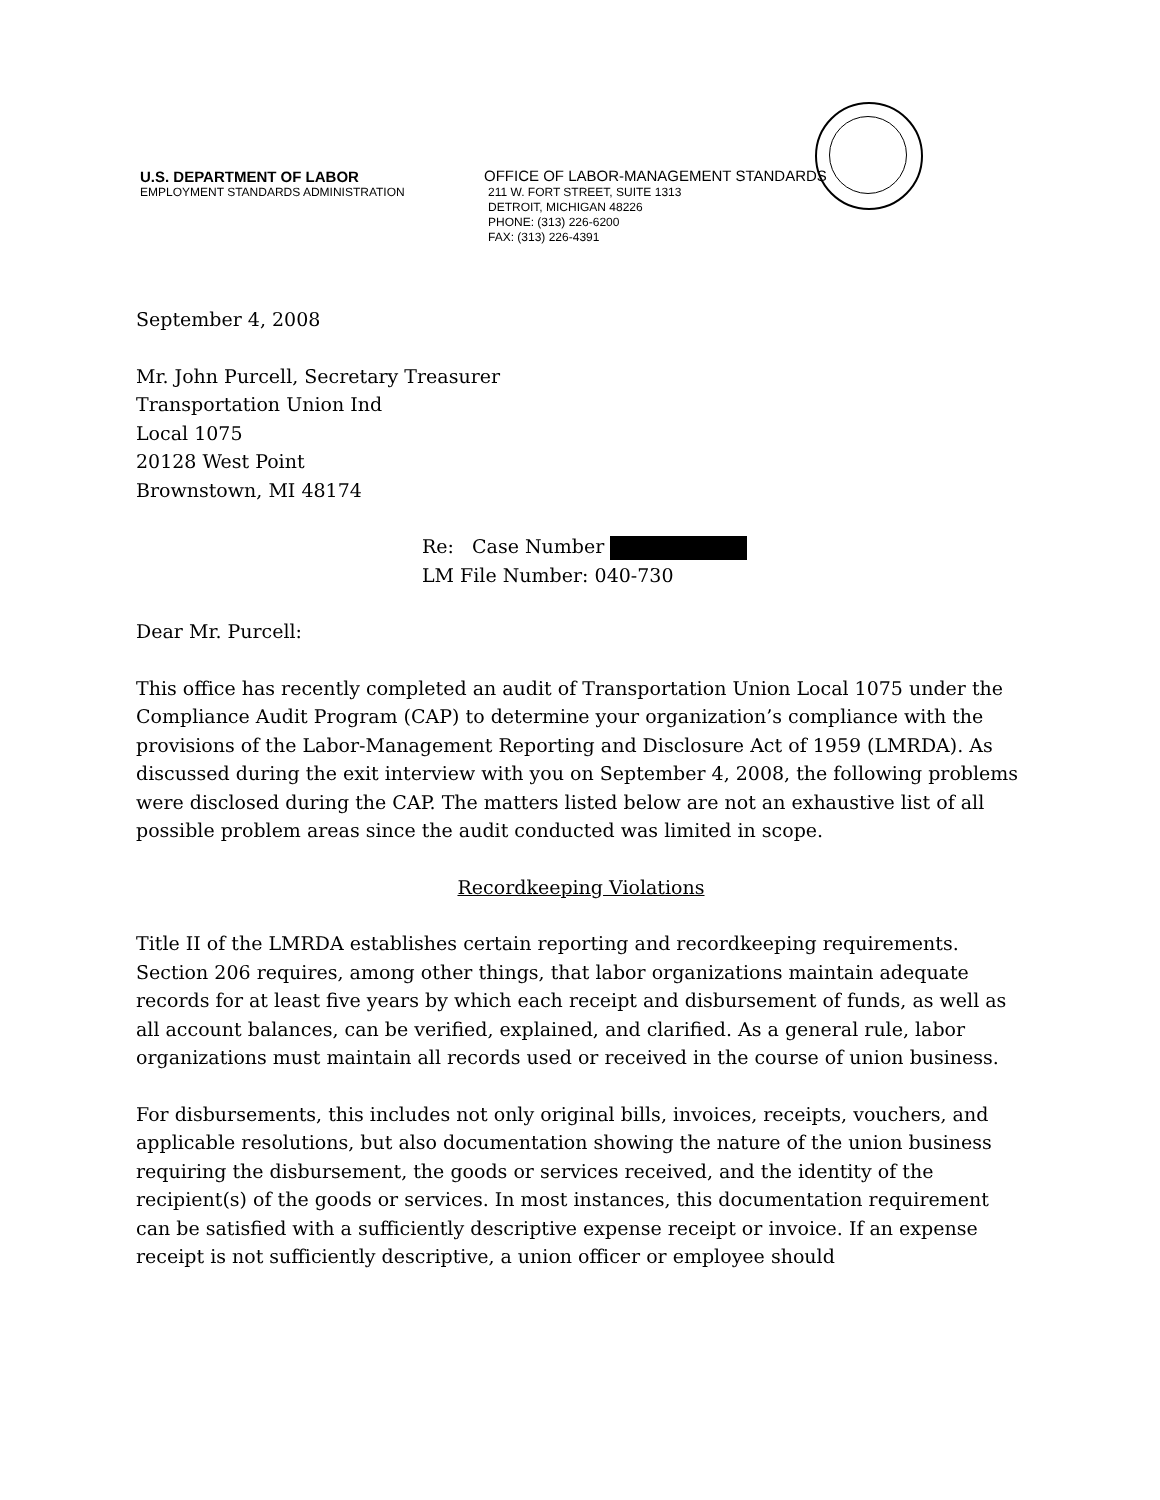U.S. DEPARTMENT OF LABOR
EMPLOYMENT STANDARDS ADMINISTRATION
OFFICE OF LABOR-MANAGEMENT STANDARDS
211 W. FORT STREET, SUITE 1313
DETROIT, MICHIGAN 48226
PHONE: (313) 226-6200
FAX: (313) 226-4391
September 4, 2008
Mr. John Purcell, Secretary Treasurer
Transportation Union Ind
Local 1075
20128 West Point
Brownstown, MI 48174
Re: Case Number
LM File Number: 040-730
Dear Mr. Purcell:
This office has recently completed an audit of Transportation Union Local 1075 under the Compliance Audit Program (CAP) to determine your organization’s compliance with the provisions of the Labor-Management Reporting and Disclosure Act of 1959 (LMRDA). As discussed during the exit interview with you on September 4, 2008, the following problems were disclosed during the CAP. The matters listed below are not an exhaustive list of all possible problem areas since the audit conducted was limited in scope.
Recordkeeping Violations
Title II of the LMRDA establishes certain reporting and recordkeeping requirements. Section 206 requires, among other things, that labor organizations maintain adequate records for at least five years by which each receipt and disbursement of funds, as well as all account balances, can be verified, explained, and clarified. As a general rule, labor organizations must maintain all records used or received in the course of union business.
For disbursements, this includes not only original bills, invoices, receipts, vouchers, and applicable resolutions, but also documentation showing the nature of the union business requiring the disbursement, the goods or services received, and the identity of the recipient(s) of the goods or services. In most instances, this documentation requirement can be satisfied with a sufficiently descriptive expense receipt or invoice. If an expense receipt is not sufficiently descriptive, a union officer or employee should